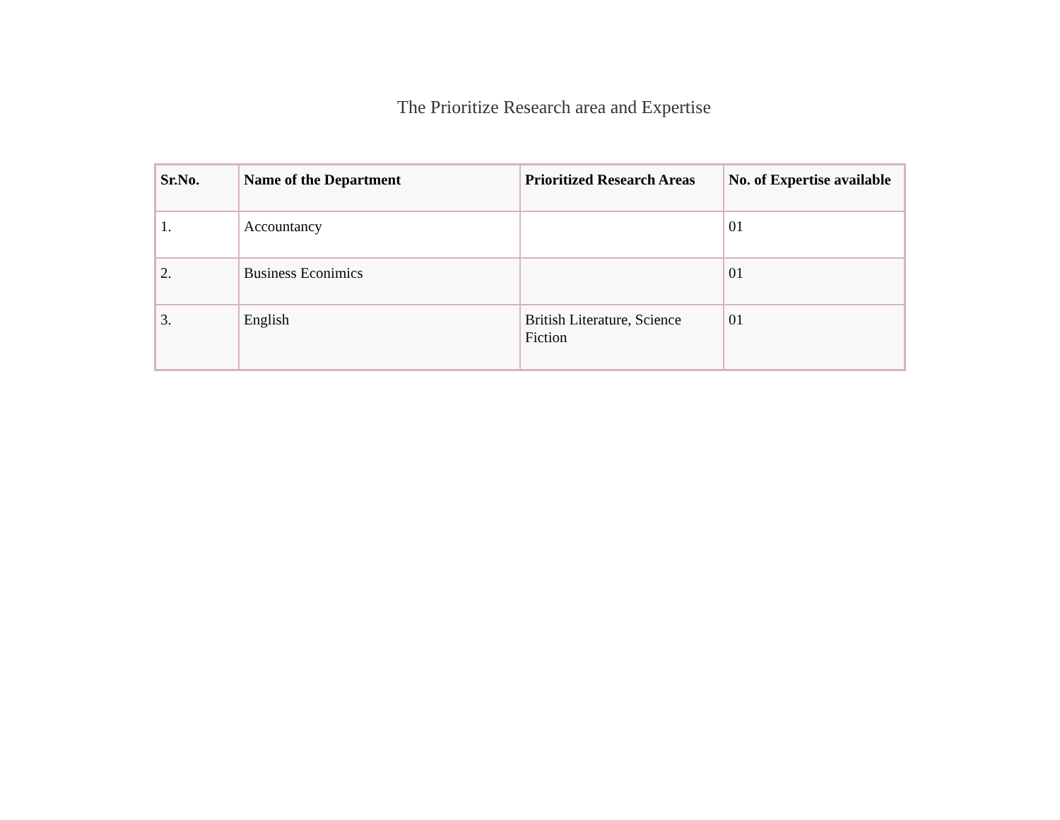The Prioritize Research area and Expertise
| Sr.No. | Name of the Department | Prioritized Research Areas | No. of Expertise available |
| --- | --- | --- | --- |
| 1. | Accountancy | | 01 |
| 2. | Business Econimics | | 01 |
| 3. | English | British Literature, Science Fiction | 01 |